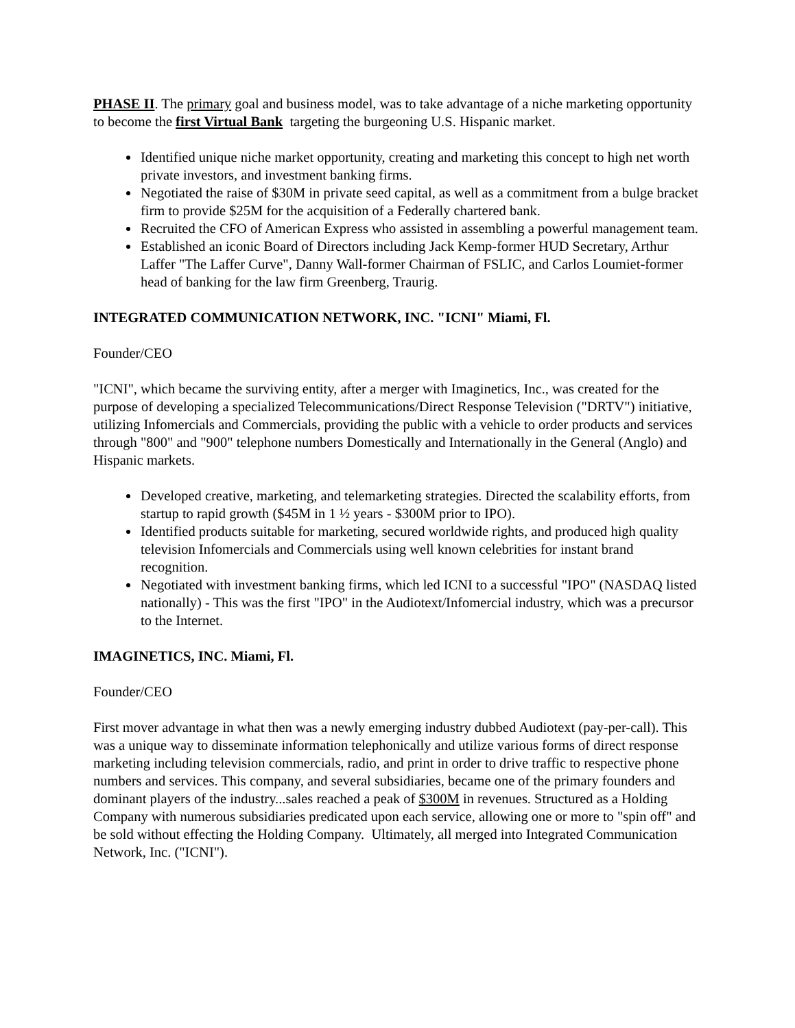PHASE II. The primary goal and business model, was to take advantage of a niche marketing opportunity to become the first Virtual Bank targeting the burgeoning U.S. Hispanic market.
Identified unique niche market opportunity, creating and marketing this concept to high net worth private investors, and investment banking firms.
Negotiated the raise of $30M in private seed capital, as well as a commitment from a bulge bracket firm to provide $25M for the acquisition of a Federally chartered bank.
Recruited the CFO of American Express who assisted in assembling a powerful management team.
Established an iconic Board of Directors including Jack Kemp-former HUD Secretary, Arthur Laffer "The Laffer Curve", Danny Wall-former Chairman of FSLIC, and Carlos Loumiet-former head of banking for the law firm Greenberg, Traurig.
INTEGRATED COMMUNICATION NETWORK, INC. "ICNI" Miami, Fl.
Founder/CEO
"ICNI", which became the surviving entity, after a merger with Imaginetics, Inc., was created for the purpose of developing a specialized Telecommunications/Direct Response Television ("DRTV") initiative, utilizing Infomercials and Commercials, providing the public with a vehicle to order products and services through "800" and "900" telephone numbers Domestically and Internationally in the General (Anglo) and Hispanic markets.
Developed creative, marketing, and telemarketing strategies. Directed the scalability efforts, from startup to rapid growth ($45M in 1 ½ years - $300M prior to IPO).
Identified products suitable for marketing, secured worldwide rights, and produced high quality television Infomercials and Commercials using well known celebrities for instant brand recognition.
Negotiated with investment banking firms, which led ICNI to a successful "IPO" (NASDAQ listed nationally) - This was the first "IPO" in the Audiotext/Infomercial industry, which was a precursor to the Internet.
IMAGINETICS, INC. Miami, Fl.
Founder/CEO
First mover advantage in what then was a newly emerging industry dubbed Audiotext (pay-per-call). This was a unique way to disseminate information telephonically and utilize various forms of direct response marketing including television commercials, radio, and print in order to drive traffic to respective phone numbers and services. This company, and several subsidiaries, became one of the primary founders and dominant players of the industry...sales reached a peak of $300M in revenues. Structured as a Holding Company with numerous subsidiaries predicated upon each service, allowing one or more to "spin off" and be sold without effecting the Holding Company. Ultimately, all merged into Integrated Communication Network, Inc. ("ICNI").